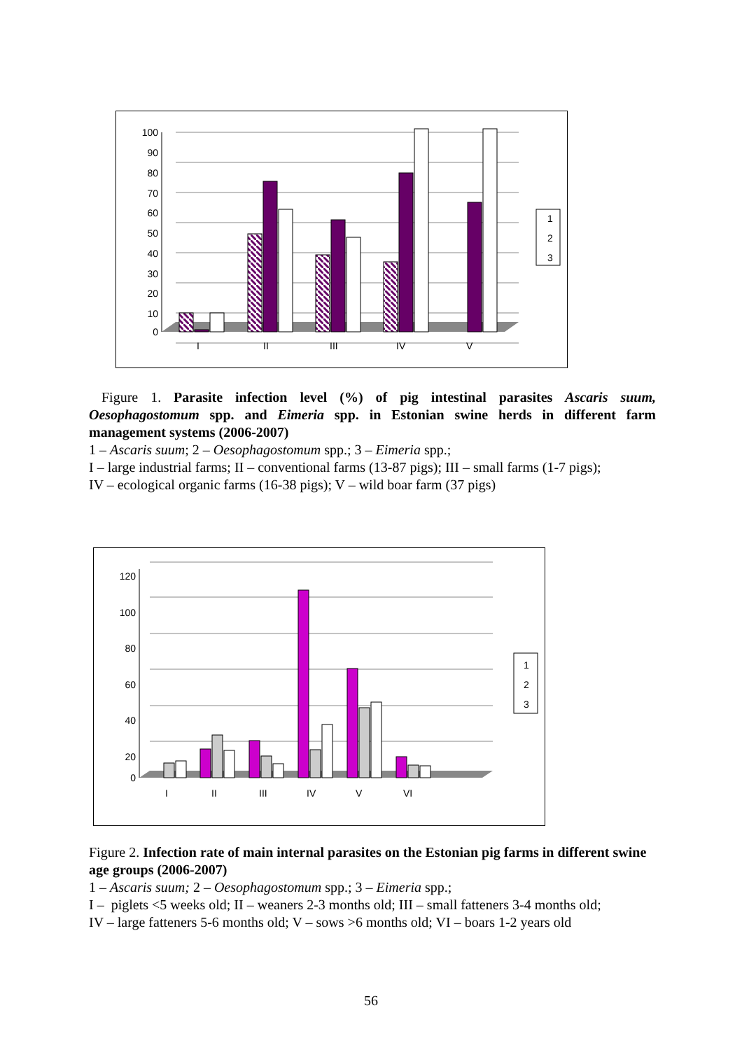100
90
80
70
60
50
40
30
20
10
0
1
2
3
I
II
III
IV
V
Figure 1. Parasite infection level (%) of pig intestinal parasites Ascaris suum, Oesophagostomum spp. and Eimeria spp. in Estonian swine herds in different farm management systems (2006-2007)
1 – Ascaris suum; 2 – Oesophagostomum spp.; 3 – Eimeria spp.;
I – large industrial farms; II – conventional farms (13-87 pigs); III – small farms (1-7 pigs);
IV – ecological organic farms (16-38 pigs); V – wild boar farm (37 pigs)
120
100
80
60
40
20
0
1
2
3
I
II
III
IV
V
VI
Figure 2. Infection rate of main internal parasites on the Estonian pig farms in different swine age groups (2006-2007)
1 – Ascaris suum; 2 – Oesophagostomum spp.; 3 – Eimeria spp.;
I – piglets <5 weeks old; II – weaners 2-3 months old; III – small fatteners 3-4 months old;
IV – large fatteners 5-6 months old; V – sows >6 months old; VI – boars 1-2 years old
56